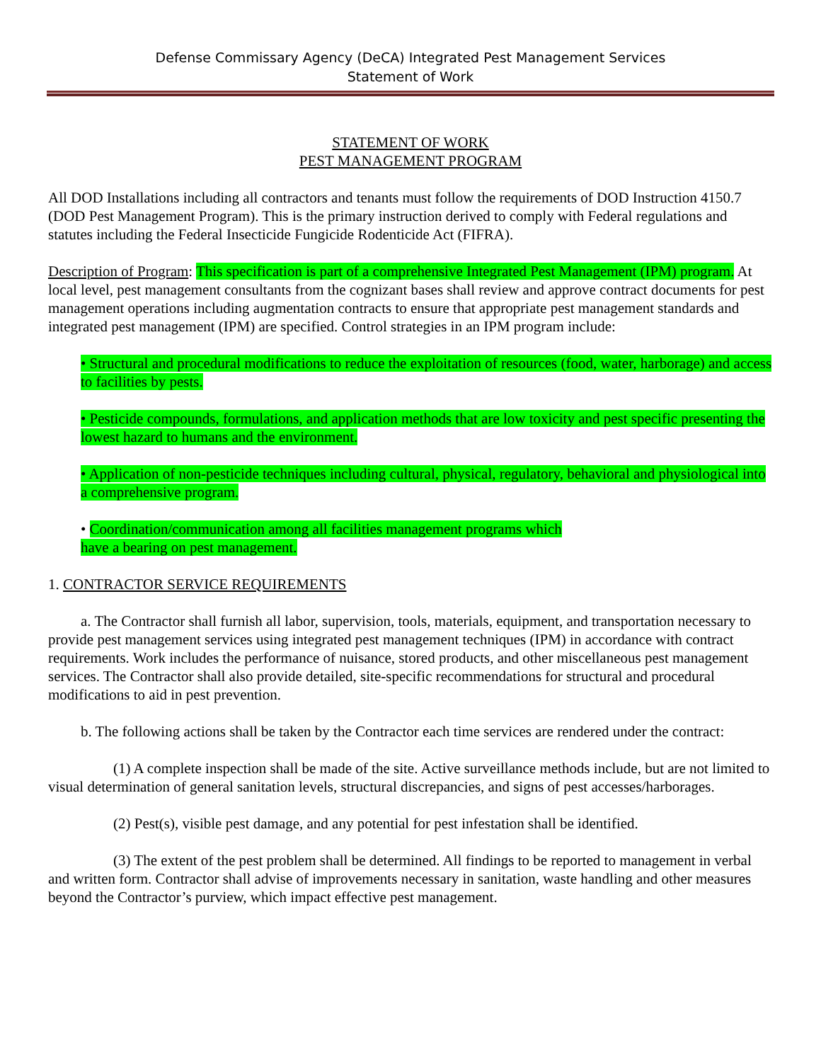Defense Commissary Agency (DeCA) Integrated Pest Management Services
Statement of Work
STATEMENT OF WORK
PEST MANAGEMENT PROGRAM
All DOD Installations including all contractors and tenants must follow the requirements of DOD Instruction 4150.7 (DOD Pest Management Program). This is the primary instruction derived to comply with Federal regulations and statutes including the Federal Insecticide Fungicide Rodenticide Act (FIFRA).
Description of Program: This specification is part of a comprehensive Integrated Pest Management (IPM) program. At local level, pest management consultants from the cognizant bases shall review and approve contract documents for pest management operations including augmentation contracts to ensure that appropriate pest management standards and integrated pest management (IPM) are specified. Control strategies in an IPM program include:
• Structural and procedural modifications to reduce the exploitation of resources (food, water, harborage) and access to facilities by pests.
• Pesticide compounds, formulations, and application methods that are low toxicity and pest specific presenting the lowest hazard to humans and the environment.
• Application of non-pesticide techniques including cultural, physical, regulatory, behavioral and physiological into a comprehensive program.
• Coordination/communication among all facilities management programs which
have a bearing on pest management.
1. CONTRACTOR SERVICE REQUIREMENTS
a. The Contractor shall furnish all labor, supervision, tools, materials, equipment, and transportation necessary to provide pest management services using integrated pest management techniques (IPM) in accordance with contract requirements. Work includes the performance of nuisance, stored products, and other miscellaneous pest management services. The Contractor shall also provide detailed, site-specific recommendations for structural and procedural modifications to aid in pest prevention.
b. The following actions shall be taken by the Contractor each time services are rendered under the contract:
(1) A complete inspection shall be made of the site. Active surveillance methods include, but are not limited to visual determination of general sanitation levels, structural discrepancies, and signs of pest accesses/harborages.
(2) Pest(s), visible pest damage, and any potential for pest infestation shall be identified.
(3) The extent of the pest problem shall be determined. All findings to be reported to management in verbal and written form. Contractor shall advise of improvements necessary in sanitation, waste handling and other measures beyond the Contractor’s purview, which impact effective pest management.